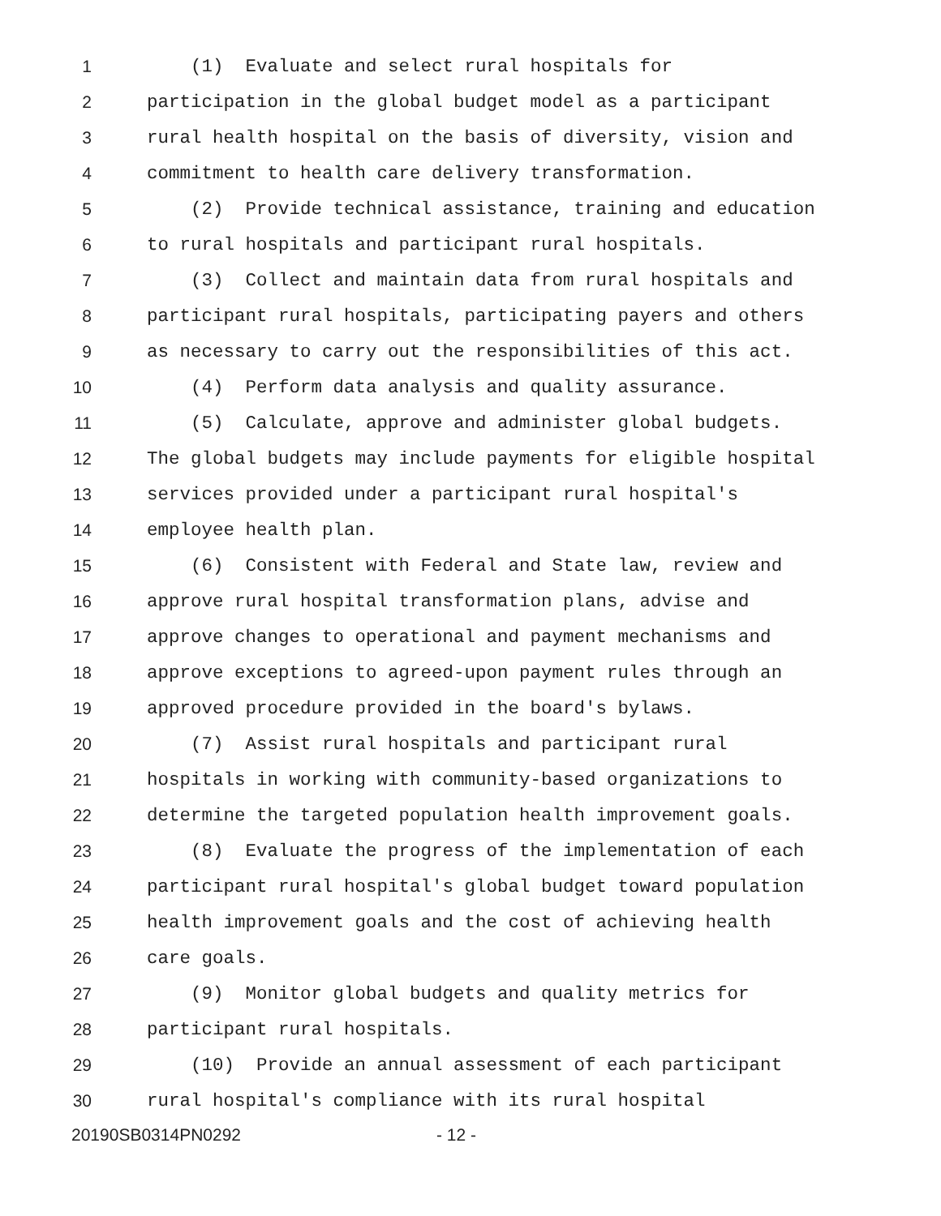1 (1) Evaluate and select rural hospitals for
2 participation in the global budget model as a participant
3 rural health hospital on the basis of diversity, vision and
4 commitment to health care delivery transformation.
5 (2) Provide technical assistance, training and education
6 to rural hospitals and participant rural hospitals.
7 (3) Collect and maintain data from rural hospitals and
8 participant rural hospitals, participating payers and others
9 as necessary to carry out the responsibilities of this act.
10 (4) Perform data analysis and quality assurance.
11 (5) Calculate, approve and administer global budgets.
12 The global budgets may include payments for eligible hospital
13 services provided under a participant rural hospital's
14 employee health plan.
15 (6) Consistent with Federal and State law, review and
16 approve rural hospital transformation plans, advise and
17 approve changes to operational and payment mechanisms and
18 approve exceptions to agreed-upon payment rules through an
19 approved procedure provided in the board's bylaws.
20 (7) Assist rural hospitals and participant rural
21 hospitals in working with community-based organizations to
22 determine the targeted population health improvement goals.
23 (8) Evaluate the progress of the implementation of each
24 participant rural hospital's global budget toward population
25 health improvement goals and the cost of achieving health
26 care goals.
27 (9) Monitor global budgets and quality metrics for
28 participant rural hospitals.
29 (10) Provide an annual assessment of each participant
30 rural hospital's compliance with its rural hospital
20190SB0314PN0292 - 12 -